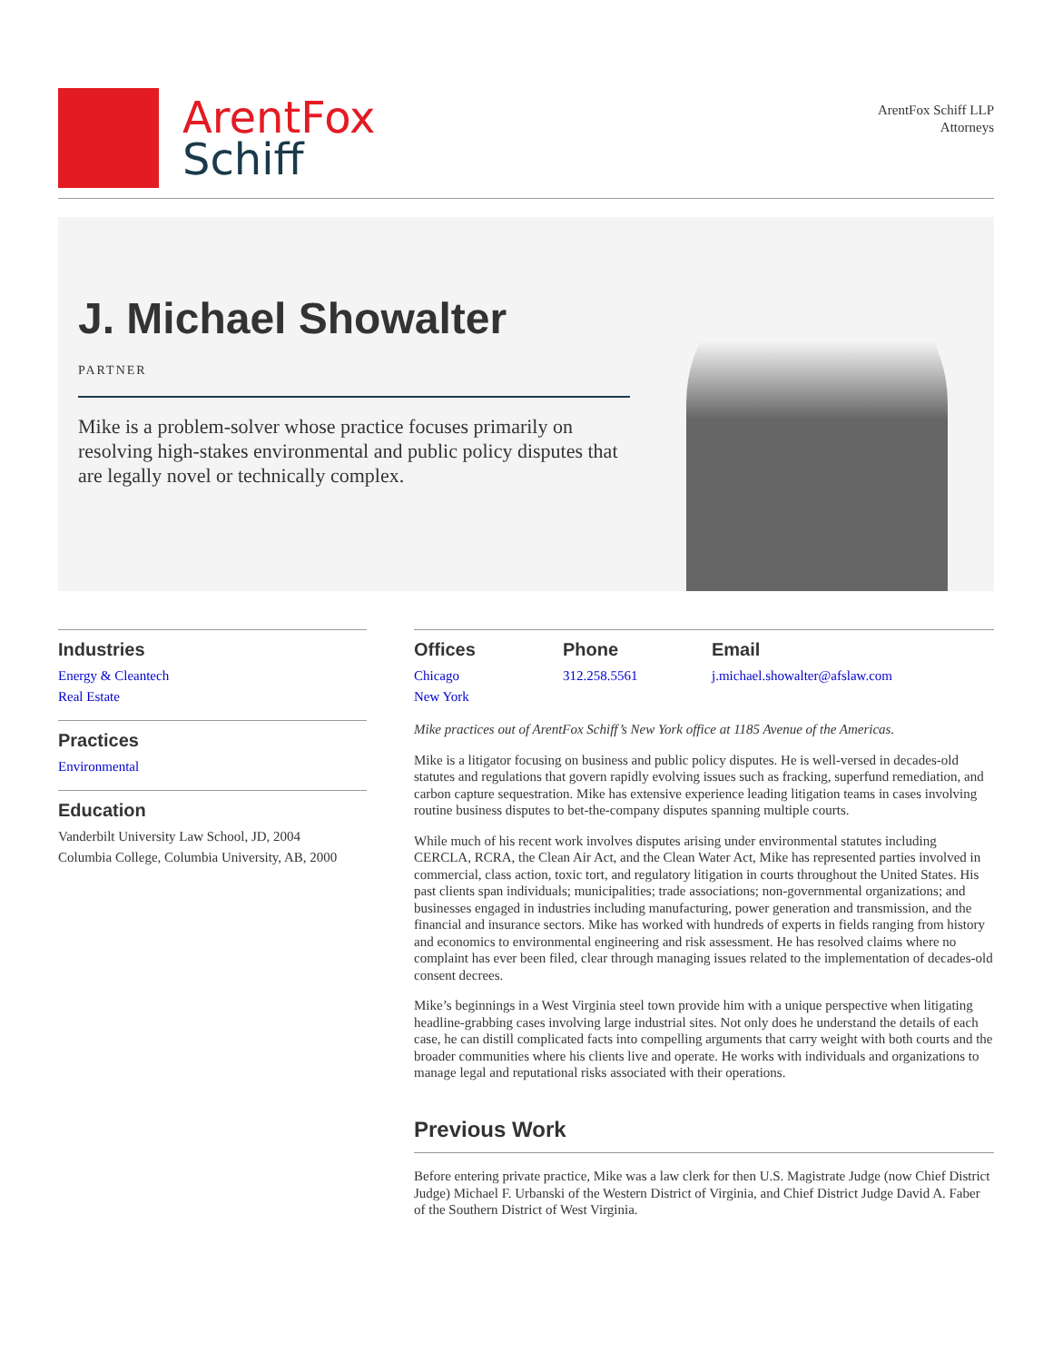ArentFox
Schiff
ArentFox Schiff LLP
Attorneys
J. Michael Showalter
PARTNER
Mike is a problem-solver whose practice focuses primarily on resolving high-stakes environmental and public policy disputes that are legally novel or technically complex.
Industries
Energy & Cleantech
Real Estate
Practices
Environmental
Education
Vanderbilt University Law School, JD, 2004
Columbia College, Columbia University, AB, 2000
Offices
Chicago
New York
Phone
312.258.5561
Email
j.michael.showalter@afslaw.com
Mike practices out of ArentFox Schiff’s New York office at 1185 Avenue of the Americas.
Mike is a litigator focusing on business and public policy disputes. He is well-versed in decades-old statutes and regulations that govern rapidly evolving issues such as fracking, superfund remediation, and carbon capture sequestration. Mike has extensive experience leading litigation teams in cases involving routine business disputes to bet-the-company disputes spanning multiple courts.
While much of his recent work involves disputes arising under environmental statutes including CERCLA, RCRA, the Clean Air Act, and the Clean Water Act, Mike has represented parties involved in commercial, class action, toxic tort, and regulatory litigation in courts throughout the United States. His past clients span individuals; municipalities; trade associations; non-governmental organizations; and businesses engaged in industries including manufacturing, power generation and transmission, and the financial and insurance sectors. Mike has worked with hundreds of experts in fields ranging from history and economics to environmental engineering and risk assessment. He has resolved claims where no complaint has ever been filed, clear through managing issues related to the implementation of decades-old consent decrees.
Mike’s beginnings in a West Virginia steel town provide him with a unique perspective when litigating headline-grabbing cases involving large industrial sites. Not only does he understand the details of each case, he can distill complicated facts into compelling arguments that carry weight with both courts and the broader communities where his clients live and operate. He works with individuals and organizations to manage legal and reputational risks associated with their operations.
Previous Work
Before entering private practice, Mike was a law clerk for then U.S. Magistrate Judge (now Chief District Judge) Michael F. Urbanski of the Western District of Virginia, and Chief District Judge David A. Faber of the Southern District of West Virginia.